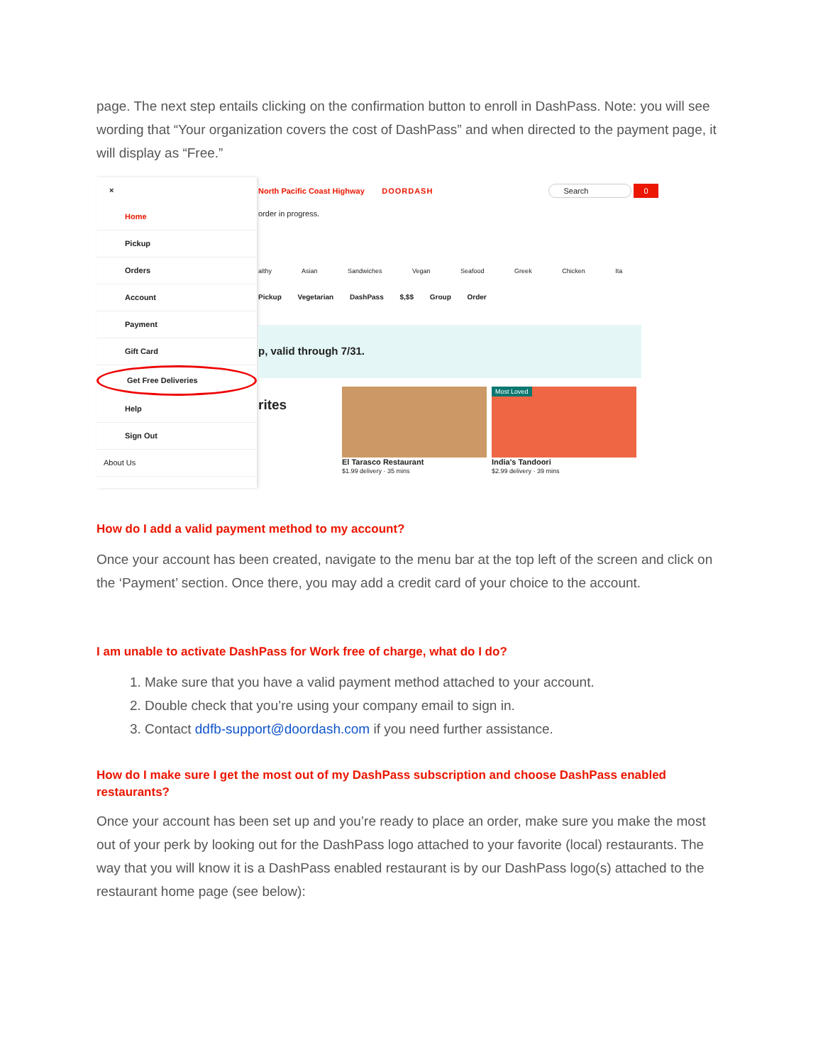page. The next step entails clicking on the confirmation button to enroll in DashPass. Note: you will see wording that “Your organization covers the cost of DashPass” and when directed to the payment page, it will display as “Free.”
×
Home
Pickup
Orders
Account
Payment
Gift Card
Get Free Deliveries
Help
Sign Out
About Us
North Pacific Coast Highway DOORDASH Search 0
order in progress.
althy Asian Sandwiches Vegan Seafood Greek Chicken Ita
Pickup Vegetarian DashPass $,$$ Group Order
p, valid through 7/31.
rites
El Tarasco Restaurant
$1.99 delivery · 35 mins
Most Loved
India's Tandoori
$2.99 delivery · 39 mins
How do I add a valid payment method to my account?
Once your account has been created, navigate to the menu bar at the top left of the screen and click on the ‘Payment’ section. Once there, you may add a credit card of your choice to the account.
I am unable to activate DashPass for Work free of charge, what do I do?
1. Make sure that you have a valid payment method attached to your account.
2. Double check that you’re using your company email to sign in.
3. Contact ddfb-support@doordash.com if you need further assistance.
How do I make sure I get the most out of my DashPass subscription and choose DashPass enabled restaurants?
Once your account has been set up and you’re ready to place an order, make sure you make the most out of your perk by looking out for the DashPass logo attached to your favorite (local) restaurants. The way that you will know it is a DashPass enabled restaurant is by our DashPass logo(s) attached to the restaurant home page (see below):